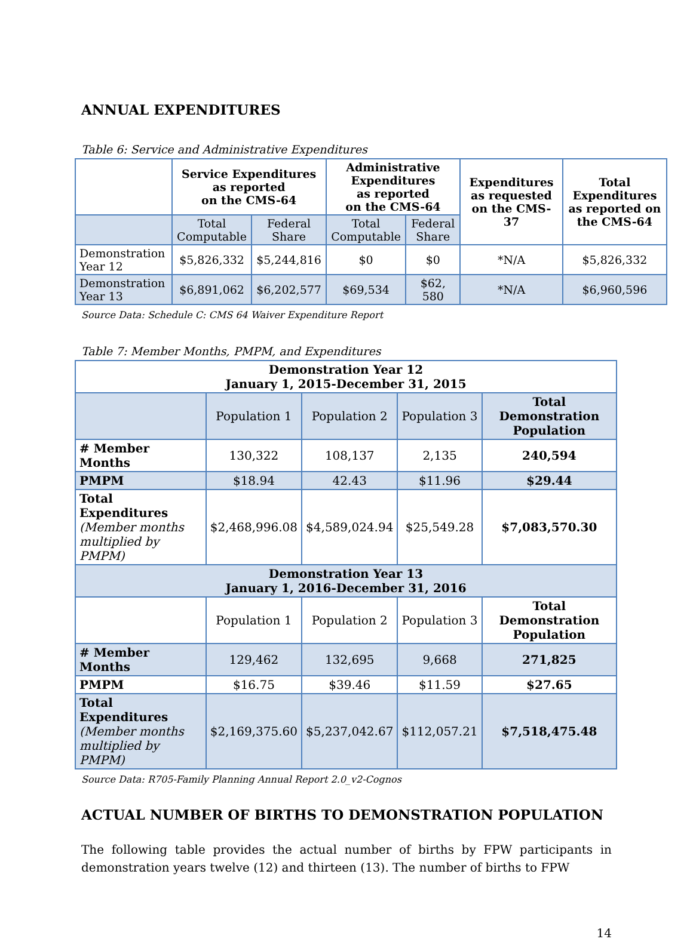ANNUAL EXPENDITURES
Table 6: Service and Administrative Expenditures
| | Service Expenditures as reported on the CMS-64 | | Administrative Expenditures as reported on the CMS-64 | | Expenditures as requested on the CMS-37 | Total Expenditures as reported on the CMS-64 |
| | Total Computable | Federal Share | Total Computable | Federal Share | | |
| Demonstration Year 12 | $5,826,332 | $5,244,816 | $0 | $0 | *N/A | $5,826,332 |
| Demonstration Year 13 | $6,891,062 | $6,202,577 | $69,534 | $62, 580 | *N/A | $6,960,596 |
Source Data: Schedule C: CMS 64 Waiver Expenditure Report
Table 7: Member Months, PMPM, and Expenditures
| Demonstration Year 12 January 1, 2015-December 31, 2015 | | | | |
| --- | --- | --- | --- | --- |
| | Population 1 | Population 2 | Population 3 | Total Demonstration Population |
| # Member Months | 130,322 | 108,137 | 2,135 | 240,594 |
| PMPM | $18.94 | 42.43 | $11.96 | $29.44 |
| Total Expenditures (Member months multiplied by PMPM) | $2,468,996.08 | $4,589,024.94 | $25,549.28 | $7,083,570.30 |
| Demonstration Year 13 January 1, 2016-December 31, 2016 | | | | |
| | Population 1 | Population 2 | Population 3 | Total Demonstration Population |
| # Member Months | 129,462 | 132,695 | 9,668 | 271,825 |
| PMPM | $16.75 | $39.46 | $11.59 | $27.65 |
| Total Expenditures (Member months multiplied by PMPM) | $2,169,375.60 | $5,237,042.67 | $112,057.21 | $7,518,475.48 |
Source Data: R705-Family Planning Annual Report 2.0_v2-Cognos
ACTUAL NUMBER OF BIRTHS TO DEMONSTRATION POPULATION
The following table provides the actual number of births by FPW participants in demonstration years twelve (12) and thirteen (13). The number of births to FPW
14